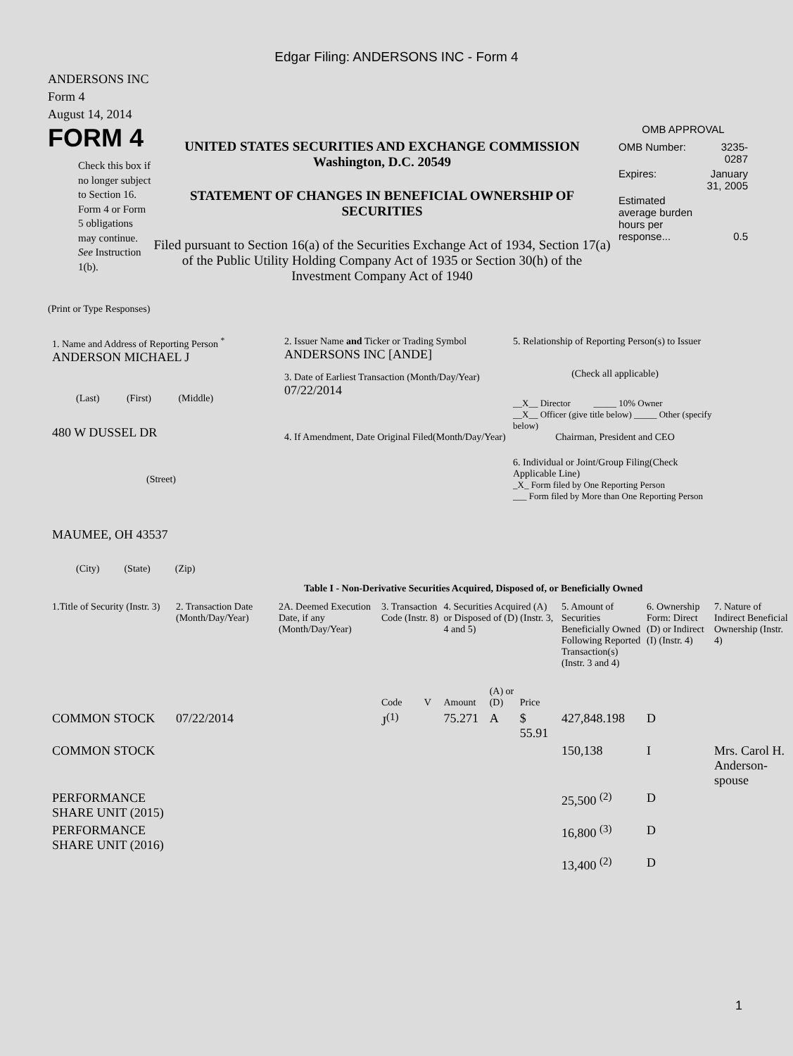Edgar Filing: ANDERSONS INC - Form 4
ANDERSONS INC
Form 4
August 14, 2014
FORM 4
Check this box if no longer subject to Section 16. Form 4 or Form 5 obligations may continue. See Instruction 1(b).
UNITED STATES SECURITIES AND EXCHANGE COMMISSION
Washington, D.C. 20549
STATEMENT OF CHANGES IN BENEFICIAL OWNERSHIP OF SECURITIES
Filed pursuant to Section 16(a) of the Securities Exchange Act of 1934, Section 17(a) of the Public Utility Holding Company Act of 1935 or Section 30(h) of the Investment Company Act of 1940
OMB APPROVAL
| OMB Number: | 3235-0287 |
| Expires: | January 31, 2005 |
| Estimated average burden hours per response... | 0.5 |
(Print or Type Responses)
1. Name and Address of Reporting Person <sup>*</sup>
ANDERSON MICHAEL J
(Last) (First) (Middle)
480 W DUSSEL DR
(Street)
MAUMEE, OH 43537
(City) (State) (Zip)
2. Issuer Name and Ticker or Trading Symbol
ANDERSONS INC [ANDE]
3. Date of Earliest Transaction (Month/Day/Year)
07/22/2014
4. If Amendment, Date Original Filed(Month/Day/Year)
5. Relationship of Reporting Person(s) to Issuer
(Check all applicable)
__X__ Director _____ 10% Owner
__X__ Officer (give title below) _____ Other (specify below)
Chairman, President and CEO
6. Individual or Joint/Group Filing(Check Applicable Line)
_X_ Form filed by One Reporting Person
___ Form filed by More than One Reporting Person
Table I - Non-Derivative Securities Acquired, Disposed of, or Beneficially Owned
| 1.Title of Security (Instr. 3) | 2. Transaction Date (Month/Day/Year) | 2A. Deemed Execution Date, if any (Month/Day/Year) | 3. Transaction Code (Instr. 8) | | 4. Securities Acquired (A) or Disposed of (D) (Instr. 3, 4 and 5) | | | 5. Amount of Securities Beneficially Owned Following Reported Transaction(s) (Instr. 3 and 4) | 6. Ownership Form: Direct (D) or Indirect (I) (Instr. 4) | 7. Nature of Indirect Beneficial Ownership (Instr. 4) |
| --- | --- | --- | --- | --- | --- | --- | --- | --- | --- | --- |
| | | | Code | V | Amount | (A) or (D) | Price | | | |
| COMMON STOCK | 07/22/2014 | | J<sup>(1)</sup> | | 75.271 | A | $ 55.91 | 427,848.198 | D | |
| COMMON STOCK | | | | | | | | 150,138 | I | Mrs. Carol H. Anderson-spouse |
| PERFORMANCE SHARE UNIT (2015) | | | | | | | | 25,500 <sup>(2)</sup> | D | |
| PERFORMANCE SHARE UNIT (2016) | | | | | | | | 16,800 <sup>(3)</sup> | D | |
| | | | | | | | | 13,400 <sup>(2)</sup> | D | |
1